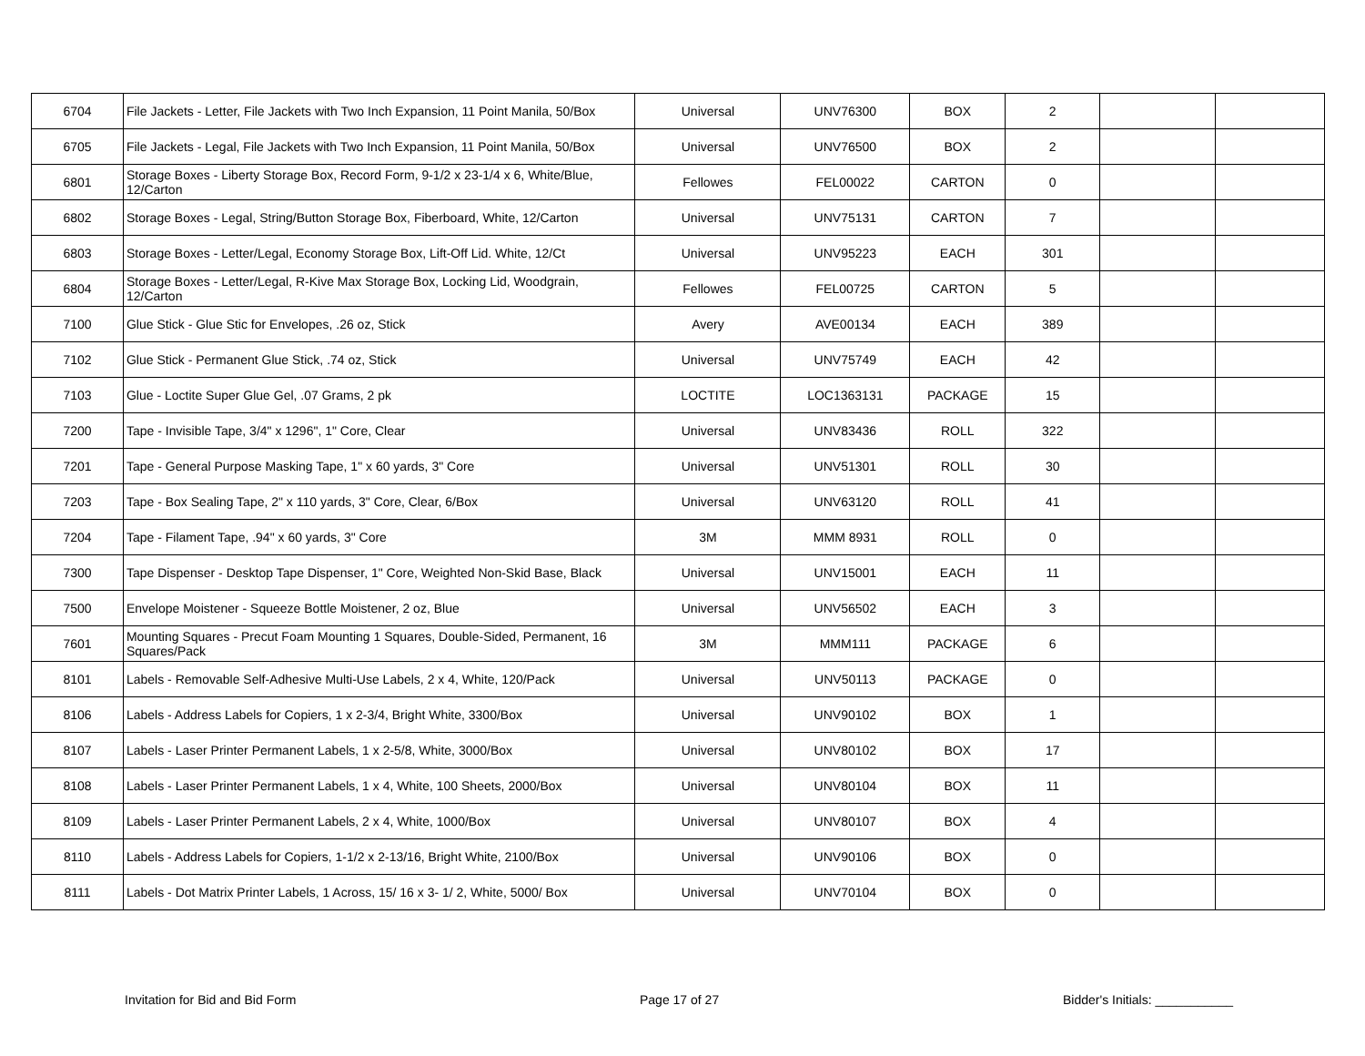| 6704 | File Jackets - Letter, File Jackets with Two Inch Expansion, 11 Point Manila, 50/Box | Universal | UNV76300 | BOX | 2 | | |
| 6705 | File Jackets - Legal, File Jackets with Two Inch Expansion, 11 Point Manila, 50/Box | Universal | UNV76500 | BOX | 2 | | |
| 6801 | Storage Boxes - Liberty Storage Box, Record Form, 9-1/2 x 23-1/4 x 6, White/Blue, 12/Carton | Fellowes | FEL00022 | CARTON | 0 | | |
| 6802 | Storage Boxes - Legal, String/Button Storage Box, Fiberboard, White, 12/Carton | Universal | UNV75131 | CARTON | 7 | | |
| 6803 | Storage Boxes - Letter/Legal, Economy Storage Box, Lift-Off Lid. White, 12/Ct | Universal | UNV95223 | EACH | 301 | | |
| 6804 | Storage Boxes - Letter/Legal, R-Kive Max Storage Box, Locking Lid, Woodgrain, 12/Carton | Fellowes | FEL00725 | CARTON | 5 | | |
| 7100 | Glue Stick - Glue Stic for Envelopes, .26 oz, Stick | Avery | AVE00134 | EACH | 389 | | |
| 7102 | Glue Stick - Permanent Glue Stick, .74 oz, Stick | Universal | UNV75749 | EACH | 42 | | |
| 7103 | Glue - Loctite Super Glue Gel, .07 Grams, 2 pk | LOCTITE | LOC1363131 | PACKAGE | 15 | | |
| 7200 | Tape - Invisible Tape, 3/4" x 1296", 1" Core, Clear | Universal | UNV83436 | ROLL | 322 | | |
| 7201 | Tape - General Purpose Masking Tape, 1" x 60 yards, 3" Core | Universal | UNV51301 | ROLL | 30 | | |
| 7203 | Tape - Box Sealing Tape, 2" x 110 yards, 3" Core, Clear, 6/Box | Universal | UNV63120 | ROLL | 41 | | |
| 7204 | Tape - Filament Tape, .94" x 60 yards, 3" Core | 3M | MMM 8931 | ROLL | 0 | | |
| 7300 | Tape Dispenser - Desktop Tape Dispenser, 1" Core, Weighted Non-Skid Base, Black | Universal | UNV15001 | EACH | 11 | | |
| 7500 | Envelope Moistener - Squeeze Bottle Moistener, 2 oz, Blue | Universal | UNV56502 | EACH | 3 | | |
| 7601 | Mounting Squares - Precut Foam Mounting 1 Squares, Double-Sided, Permanent, 16 Squares/Pack | 3M | MMM111 | PACKAGE | 6 | | |
| 8101 | Labels - Removable Self-Adhesive Multi-Use Labels, 2 x 4, White, 120/Pack | Universal | UNV50113 | PACKAGE | 0 | | |
| 8106 | Labels - Address Labels for Copiers, 1 x 2-3/4, Bright White, 3300/Box | Universal | UNV90102 | BOX | 1 | | |
| 8107 | Labels - Laser Printer Permanent Labels, 1 x 2-5/8, White, 3000/Box | Universal | UNV80102 | BOX | 17 | | |
| 8108 | Labels - Laser Printer Permanent Labels, 1 x 4, White, 100 Sheets, 2000/Box | Universal | UNV80104 | BOX | 11 | | |
| 8109 | Labels - Laser Printer Permanent Labels, 2 x 4, White, 1000/Box | Universal | UNV80107 | BOX | 4 | | |
| 8110 | Labels - Address Labels for Copiers, 1-1/2 x 2-13/16, Bright White, 2100/Box | Universal | UNV90106 | BOX | 0 | | |
| 8111 | Labels - Dot Matrix Printer Labels, 1 Across, 15/ 16 x 3- 1/ 2, White, 5000/ Box | Universal | UNV70104 | BOX | 0 | | |
Invitation for Bid and Bid Form Page 17 of 27 Bidder's Initials: ___________